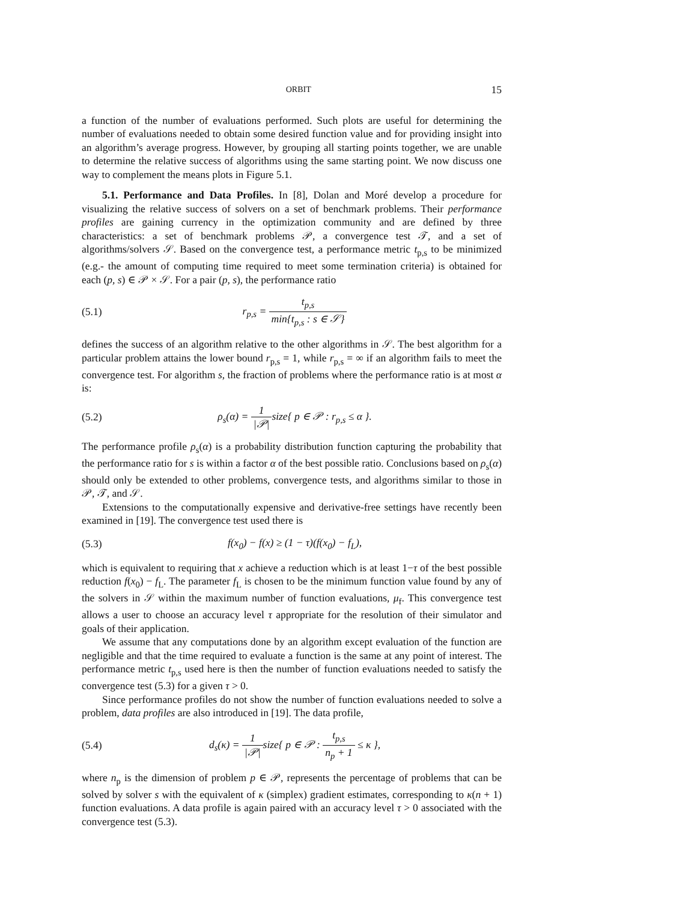ORBIT 15
a function of the number of evaluations performed. Such plots are useful for determining the number of evaluations needed to obtain some desired function value and for providing insight into an algorithm’s average progress. However, by grouping all starting points together, we are unable to determine the relative success of algorithms using the same starting point. We now discuss one way to complement the means plots in Figure 5.1.
5.1. Performance and Data Profiles. In [8], Dolan and Moré develop a procedure for visualizing the relative success of solvers on a set of benchmark problems. Their performance profiles are gaining currency in the optimization community and are defined by three characteristics: a set of benchmark problems 𝒫, a convergence test 𝒯, and a set of algorithms/solvers 𝒮. Based on the convergence test, a performance metric t<sub>p,s</sub> to be minimized (e.g.- the amount of computing time required to meet some termination criteria) is obtained for each (p, s) ∈ 𝒫 × 𝒮. For a pair (p, s), the performance ratio
(5.1) r<sub>p,s</sub> = t<sub>p,s</sub> min{t<sub>p,s</sub> : s ∈ 𝒮}
defines the success of an algorithm relative to the other algorithms in 𝒮. The best algorithm for a particular problem attains the lower bound r<sub>p,s</sub> = 1, while r<sub>p,s</sub> = ∞ if an algorithm fails to meet the convergence test. For algorithm s, the fraction of problems where the performance ratio is at most α is:
(5.2) ρ<sub>s</sub>(α) = 1 |𝒫|size{ p ∈ 𝒫 : r<sub>p,s</sub> ≤ α }.
The performance profile ρ<sub>s</sub>(α) is a probability distribution function capturing the probability that the performance ratio for s is within a factor α of the best possible ratio. Conclusions based on ρ<sub>s</sub>(α) should only be extended to other problems, convergence tests, and algorithms similar to those in 𝒫, 𝒯, and 𝒮.
Extensions to the computationally expensive and derivative-free settings have recently been examined in [19]. The convergence test used there is
(5.3) f(x<sub>0</sub>) − f(x) ≥ (1 − τ)(f(x<sub>0</sub>) − f<sub>L</sub>),
which is equivalent to requiring that x achieve a reduction which is at least 1−τ of the best possible reduction f(x<sub>0</sub>) − f<sub>L</sub>. The parameter f<sub>L</sub> is chosen to be the minimum function value found by any of the solvers in 𝒮 within the maximum number of function evaluations, μ<sub>f</sub>. This convergence test allows a user to choose an accuracy level τ appropriate for the resolution of their simulator and goals of their application.
We assume that any computations done by an algorithm except evaluation of the function are negligible and that the time required to evaluate a function is the same at any point of interest. The performance metric t<sub>p,s</sub> used here is then the number of function evaluations needed to satisfy the convergence test (5.3) for a given τ > 0.
Since performance profiles do not show the number of function evaluations needed to solve a problem, data profiles are also introduced in [19]. The data profile,
(5.4) d<sub>s</sub>(κ) = 1 |𝒫|size{ p ∈ 𝒫 : t<sub>p,s</sub> n<sub>p</sub> + 1 ≤ κ },
where n<sub>p</sub> is the dimension of problem p ∈ 𝒫, represents the percentage of problems that can be solved by solver s with the equivalent of κ (simplex) gradient estimates, corresponding to κ(n + 1) function evaluations. A data profile is again paired with an accuracy level τ > 0 associated with the convergence test (5.3).